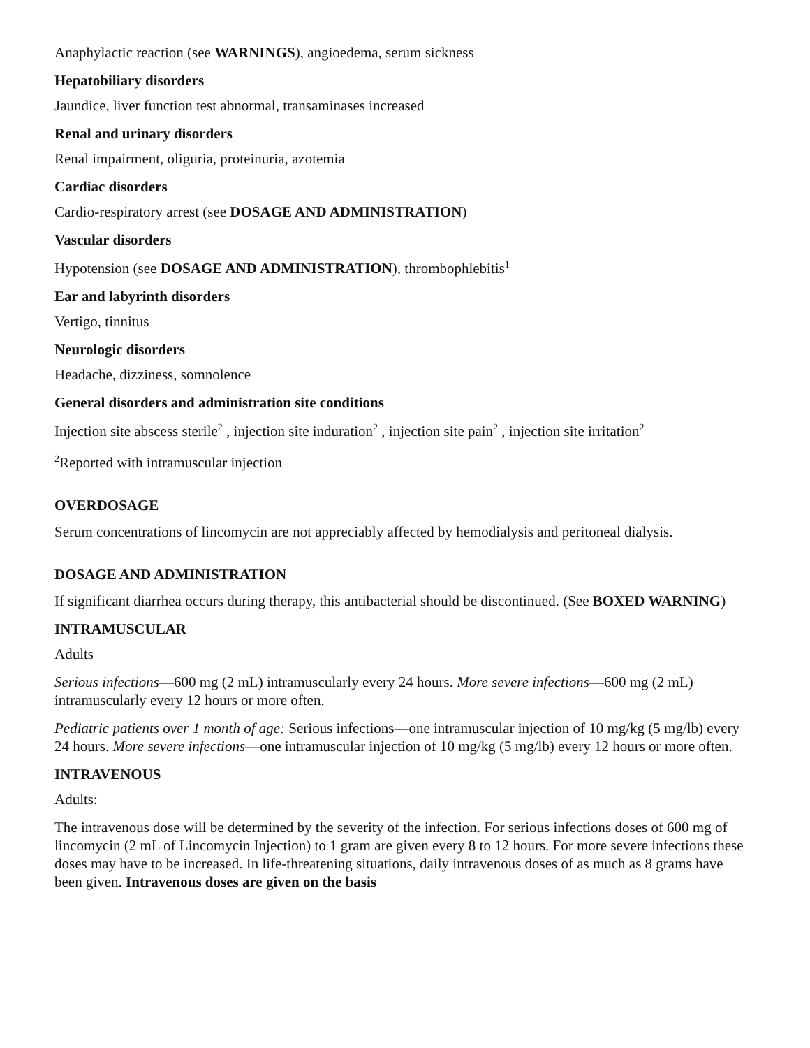Anaphylactic reaction (see WARNINGS), angioedema, serum sickness
Hepatobiliary disorders
Jaundice, liver function test abnormal, transaminases increased
Renal and urinary disorders
Renal impairment, oliguria, proteinuria, azotemia
Cardiac disorders
Cardio-respiratory arrest (see DOSAGE AND ADMINISTRATION)
Vascular disorders
Hypotension (see DOSAGE AND ADMINISTRATION), thrombophlebitis<sup>1</sup>
Ear and labyrinth disorders
Vertigo, tinnitus
Neurologic disorders
Headache, dizziness, somnolence
General disorders and administration site conditions
Injection site abscess sterile<sup>2</sup> , injection site induration<sup>2</sup> , injection site pain<sup>2</sup> , injection site irritation<sup>2</sup>
<sup>2</sup> Reported with intramuscular injection
OVERDOSAGE
Serum concentrations of lincomycin are not appreciably affected by hemodialysis and peritoneal dialysis.
DOSAGE AND ADMINISTRATION
If significant diarrhea occurs during therapy, this antibacterial should be discontinued. (See BOXED WARNING)
INTRAMUSCULAR
Adults
Serious infections—600 mg (2 mL) intramuscularly every 24 hours. More severe infections—600 mg (2 mL) intramuscularly every 12 hours or more often.
Pediatric patients over 1 month of age: Serious infections—one intramuscular injection of 10 mg/kg (5 mg/lb) every 24 hours. More severe infections—one intramuscular injection of 10 mg/kg (5 mg/lb) every 12 hours or more often.
INTRAVENOUS
Adults:
The intravenous dose will be determined by the severity of the infection. For serious infections doses of 600 mg of lincomycin (2 mL of Lincomycin Injection) to 1 gram are given every 8 to 12 hours. For more severe infections these doses may have to be increased. In life-threatening situations, daily intravenous doses of as much as 8 grams have been given. Intravenous doses are given on the basis